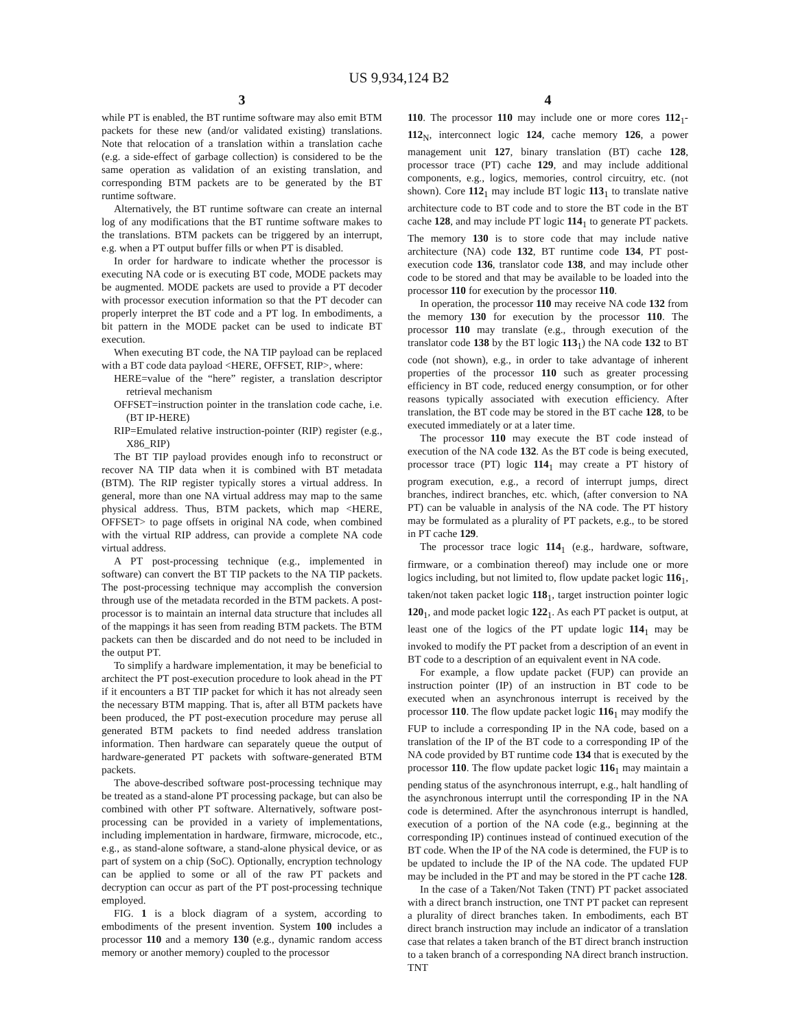US 9,934,124 B2
3
while PT is enabled, the BT runtime software may also emit BTM packets for these new (and/or validated existing) translations. Note that relocation of a translation within a translation cache (e.g. a side-effect of garbage collection) is considered to be the same operation as validation of an existing translation, and corresponding BTM packets are to be generated by the BT runtime software.
Alternatively, the BT runtime software can create an internal log of any modifications that the BT runtime software makes to the translations. BTM packets can be triggered by an interrupt, e.g. when a PT output buffer fills or when PT is disabled.
In order for hardware to indicate whether the processor is executing NA code or is executing BT code, MODE packets may be augmented. MODE packets are used to provide a PT decoder with processor execution information so that the PT decoder can properly interpret the BT code and a PT log. In embodiments, a bit pattern in the MODE packet can be used to indicate BT execution.
When executing BT code, the NA TIP payload can be replaced with a BT code data payload <HERE, OFFSET, RIP>, where:
HERE=value of the “here” register, a translation descriptor retrieval mechanism
OFFSET=instruction pointer in the translation code cache, i.e. (BT IP-HERE)
RIP=Emulated relative instruction-pointer (RIP) register (e.g., X86_RIP)
The BT TIP payload provides enough info to reconstruct or recover NA TIP data when it is combined with BT metadata (BTM). The RIP register typically stores a virtual address. In general, more than one NA virtual address may map to the same physical address. Thus, BTM packets, which map <HERE, OFFSET> to page offsets in original NA code, when combined with the virtual RIP address, can provide a complete NA code virtual address.
A PT post-processing technique (e.g., implemented in software) can convert the BT TIP packets to the NA TIP packets. The post-processing technique may accomplish the conversion through use of the metadata recorded in the BTM packets. A post-processor is to maintain an internal data structure that includes all of the mappings it has seen from reading BTM packets. The BTM packets can then be discarded and do not need to be included in the output PT.
To simplify a hardware implementation, it may be beneficial to architect the PT post-execution procedure to look ahead in the PT if it encounters a BT TIP packet for which it has not already seen the necessary BTM mapping. That is, after all BTM packets have been produced, the PT post-execution procedure may peruse all generated BTM packets to find needed address translation information. Then hardware can separately queue the output of hardware-generated PT packets with software-generated BTM packets.
The above-described software post-processing technique may be treated as a stand-alone PT processing package, but can also be combined with other PT software. Alternatively, software post-processing can be provided in a variety of implementations, including implementation in hardware, firmware, microcode, etc., e.g., as stand-alone software, a stand-alone physical device, or as part of system on a chip (SoC). Optionally, encryption technology can be applied to some or all of the raw PT packets and decryption can occur as part of the PT post-processing technique employed.
FIG. 1 is a block diagram of a system, according to embodiments of the present invention. System 100 includes a processor 110 and a memory 130 (e.g., dynamic random access memory or another memory) coupled to the processor
4
110. The processor 110 may include one or more cores 112<sub>1</sub>-112<sub>N</sub>, interconnect logic 124, cache memory 126, a power management unit 127, binary translation (BT) cache 128, processor trace (PT) cache 129, and may include additional components, e.g., logics, memories, control circuitry, etc. (not shown). Core 112<sub>1</sub> may include BT logic 113<sub>1</sub> to translate native architecture code to BT code and to store the BT code in the BT cache 128, and may include PT logic 114<sub>1</sub> to generate PT packets. The memory 130 is to store code that may include native architecture (NA) code 132, BT runtime code 134, PT post-execution code 136, translator code 138, and may include other code to be stored and that may be available to be loaded into the processor 110 for execution by the processor 110.
In operation, the processor 110 may receive NA code 132 from the memory 130 for execution by the processor 110. The processor 110 may translate (e.g., through execution of the translator code 138 by the BT logic 113<sub>1</sub>) the NA code 132 to BT code (not shown), e.g., in order to take advantage of inherent properties of the processor 110 such as greater processing efficiency in BT code, reduced energy consumption, or for other reasons typically associated with execution efficiency. After translation, the BT code may be stored in the BT cache 128, to be executed immediately or at a later time.
The processor 110 may execute the BT code instead of execution of the NA code 132. As the BT code is being executed, processor trace (PT) logic 114<sub>1</sub> may create a PT history of program execution, e.g., a record of interrupt jumps, direct branches, indirect branches, etc. which, (after conversion to NA PT) can be valuable in analysis of the NA code. The PT history may be formulated as a plurality of PT packets, e.g., to be stored in PT cache 129.
The processor trace logic 114<sub>1</sub> (e.g., hardware, software, firmware, or a combination thereof) may include one or more logics including, but not limited to, flow update packet logic 116<sub>1</sub>, taken/not taken packet logic 118<sub>1</sub>, target instruction pointer logic 120<sub>1</sub>, and mode packet logic 122<sub>1</sub>. As each PT packet is output, at least one of the logics of the PT update logic 114<sub>1</sub> may be invoked to modify the PT packet from a description of an event in BT code to a description of an equivalent event in NA code.
For example, a flow update packet (FUP) can provide an instruction pointer (IP) of an instruction in BT code to be executed when an asynchronous interrupt is received by the processor 110. The flow update packet logic 116<sub>1</sub> may modify the FUP to include a corresponding IP in the NA code, based on a translation of the IP of the BT code to a corresponding IP of the NA code provided by BT runtime code 134 that is executed by the processor 110. The flow update packet logic 116<sub>1</sub> may maintain a pending status of the asynchronous interrupt, e.g., halt handling of the asynchronous interrupt until the corresponding IP in the NA code is determined. After the asynchronous interrupt is handled, execution of a portion of the NA code (e.g., beginning at the corresponding IP) continues instead of continued execution of the BT code. When the IP of the NA code is determined, the FUP is to be updated to include the IP of the NA code. The updated FUP may be included in the PT and may be stored in the PT cache 128.
In the case of a Taken/Not Taken (TNT) PT packet associated with a direct branch instruction, one TNT PT packet can represent a plurality of direct branches taken. In embodiments, each BT direct branch instruction may include an indicator of a translation case that relates a taken branch of the BT direct branch instruction to a taken branch of a corresponding NA direct branch instruction. TNT